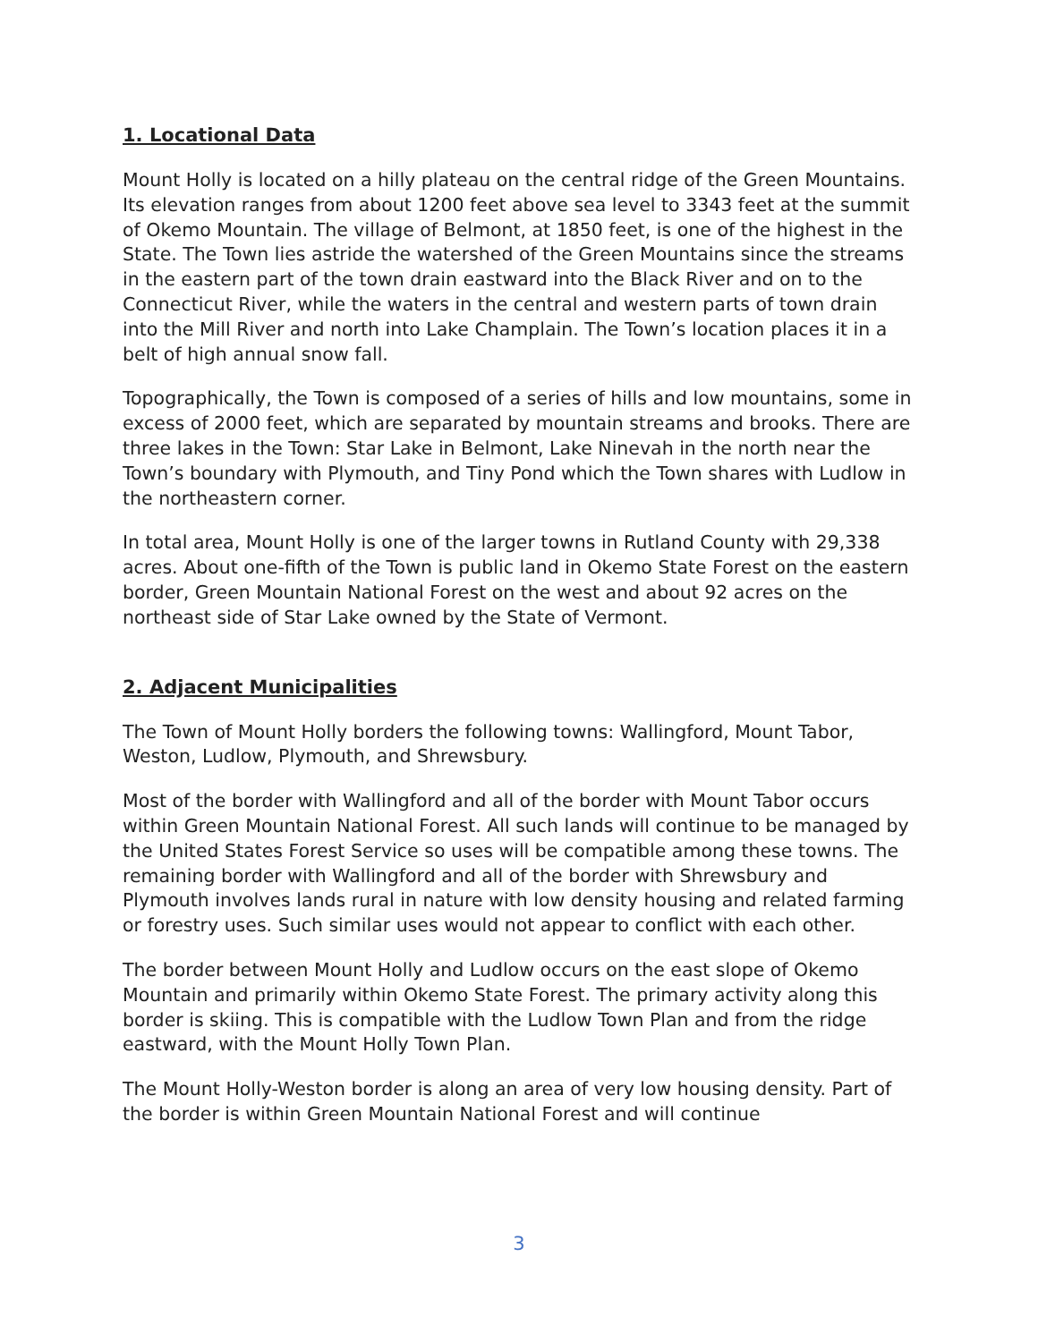1. Locational Data
Mount Holly is located on a hilly plateau on the central ridge of the Green Mountains. Its elevation ranges from about 1200 feet above sea level to 3343 feet at the summit of Okemo Mountain. The village of Belmont, at 1850 feet, is one of the highest in the State. The Town lies astride the watershed of the Green Mountains since the streams in the eastern part of the town drain eastward into the Black River and on to the Connecticut River, while the waters in the central and western parts of town drain into the Mill River and north into Lake Champlain. The Town’s location places it in a belt of high annual snow fall.
Topographically, the Town is composed of a series of hills and low mountains, some in excess of 2000 feet, which are separated by mountain streams and brooks. There are three lakes in the Town: Star Lake in Belmont, Lake Ninevah in the north near the Town’s boundary with Plymouth, and Tiny Pond which the Town shares with Ludlow in the northeastern corner.
In total area, Mount Holly is one of the larger towns in Rutland County with 29,338 acres. About one-fifth of the Town is public land in Okemo State Forest on the eastern border, Green Mountain National Forest on the west and about 92 acres on the northeast side of Star Lake owned by the State of Vermont.
2. Adjacent Municipalities
The Town of Mount Holly borders the following towns: Wallingford, Mount Tabor, Weston, Ludlow, Plymouth, and Shrewsbury.
Most of the border with Wallingford and all of the border with Mount Tabor occurs within Green Mountain National Forest. All such lands will continue to be managed by the United States Forest Service so uses will be compatible among these towns. The remaining border with Wallingford and all of the border with Shrewsbury and Plymouth involves lands rural in nature with low density housing and related farming or forestry uses. Such similar uses would not appear to conflict with each other.
The border between Mount Holly and Ludlow occurs on the east slope of Okemo Mountain and primarily within Okemo State Forest. The primary activity along this border is skiing. This is compatible with the Ludlow Town Plan and from the ridge eastward, with the Mount Holly Town Plan.
The Mount Holly-Weston border is along an area of very low housing density. Part of the border is within Green Mountain National Forest and will continue
3